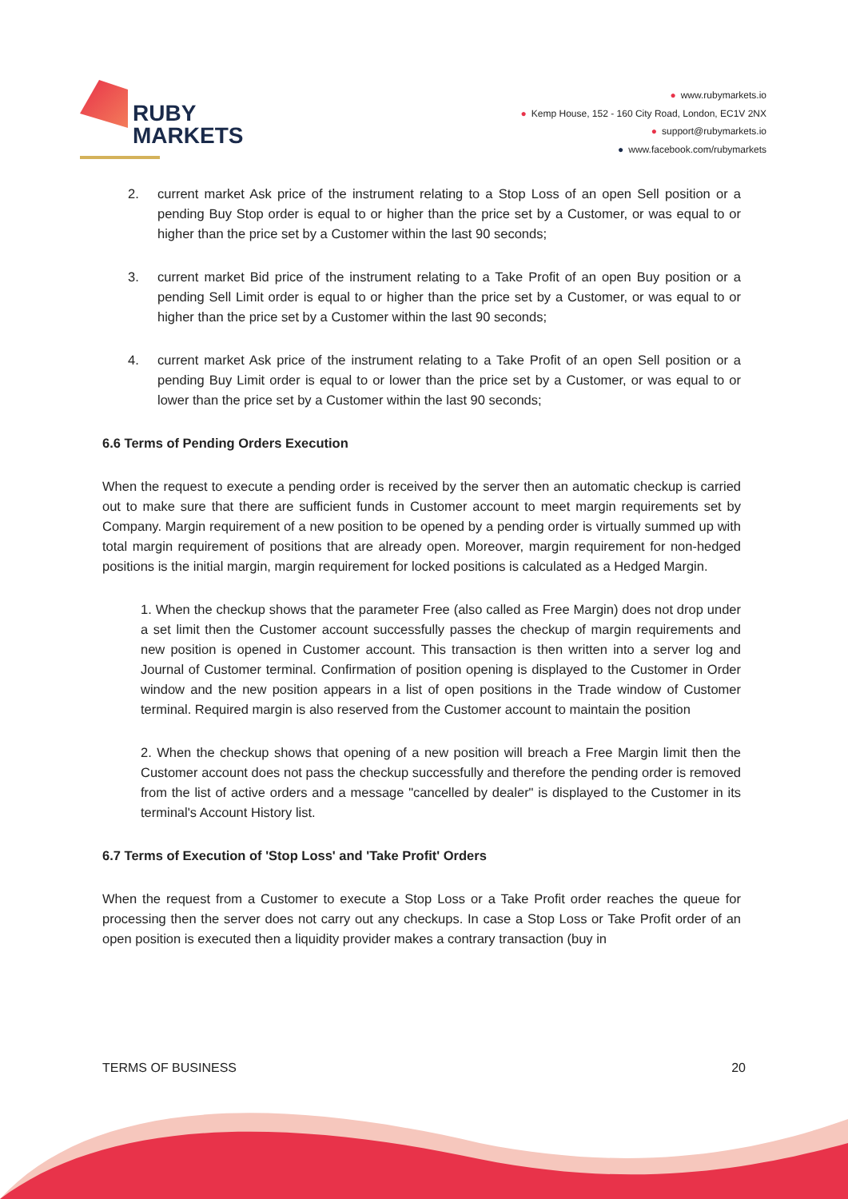RUBY
MARKETS
● www.rubymarkets.io
● Kemp House, 152 - 160 City Road, London, EC1V 2NX
● support@rubymarkets.io
● www.facebook.com/rubymarkets
2. current market Ask price of the instrument relating to a Stop Loss of an open Sell position or a pending Buy Stop order is equal to or higher than the price set by a Customer, or was equal to or higher than the price set by a Customer within the last 90 seconds;
3. current market Bid price of the instrument relating to a Take Profit of an open Buy position or a pending Sell Limit order is equal to or higher than the price set by a Customer, or was equal to or higher than the price set by a Customer within the last 90 seconds;
4. current market Ask price of the instrument relating to a Take Profit of an open Sell position or a pending Buy Limit order is equal to or lower than the price set by a Customer, or was equal to or lower than the price set by a Customer within the last 90 seconds;
6.6 Terms of Pending Orders Execution
When the request to execute a pending order is received by the server then an automatic checkup is carried out to make sure that there are sufficient funds in Customer account to meet margin requirements set by Company. Margin requirement of a new position to be opened by a pending order is virtually summed up with total margin requirement of positions that are already open. Moreover, margin requirement for non-hedged positions is the initial margin, margin requirement for locked positions is calculated as a Hedged Margin.
1. When the checkup shows that the parameter Free (also called as Free Margin) does not drop under a set limit then the Customer account successfully passes the checkup of margin requirements and new position is opened in Customer account. This transaction is then written into a server log and Journal of Customer terminal. Confirmation of position opening is displayed to the Customer in Order window and the new position appears in a list of open positions in the Trade window of Customer terminal. Required margin is also reserved from the Customer account to maintain the position
2. When the checkup shows that opening of a new position will breach a Free Margin limit then the Customer account does not pass the checkup successfully and therefore the pending order is removed from the list of active orders and a message "cancelled by dealer" is displayed to the Customer in its terminal's Account History list.
6.7 Terms of Execution of 'Stop Loss' and 'Take Profit' Orders
When the request from a Customer to execute a Stop Loss or a Take Profit order reaches the queue for processing then the server does not carry out any checkups. In case a Stop Loss or Take Profit order of an open position is executed then a liquidity provider makes a contrary transaction (buy in
TERMS OF BUSINESS 20